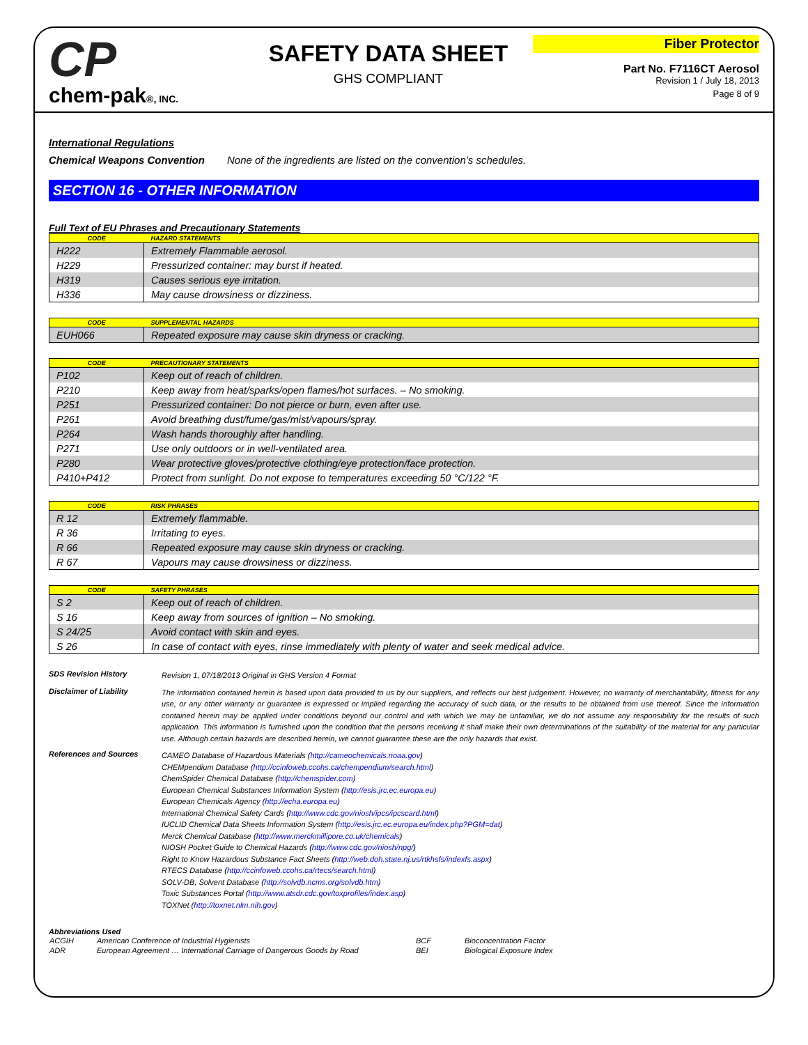CP
chem-pak®, INC.
SAFETY DATA SHEET
GHS COMPLIANT
Fiber Protector
Part No. F7116CT Aerosol
Revision 1 / July 18, 2013
Page 8 of 9
International Regulations
Chemical Weapons Convention None of the ingredients are listed on the convention’s schedules.
SECTION 16 - OTHER INFORMATION
Full Text of EU Phrases and Precautionary Statements
| CODE | HAZARD STATEMENTS |
| --- | --- |
| H222 | Extremely Flammable aerosol. |
| H229 | Pressurized container: may burst if heated. |
| H319 | Causes serious eye irritation. |
| H336 | May cause drowsiness or dizziness. |
| CODE | SUPPLEMENTAL HAZARDS |
| --- | --- |
| EUH066 | Repeated exposure may cause skin dryness or cracking. |
| CODE | PRECAUTIONARY STATEMENTS |
| --- | --- |
| P102 | Keep out of reach of children. |
| P210 | Keep away from heat/sparks/open flames/hot surfaces. – No smoking. |
| P251 | Pressurized container: Do not pierce or burn, even after use. |
| P261 | Avoid breathing dust/fume/gas/mist/vapours/spray. |
| P264 | Wash hands thoroughly after handling. |
| P271 | Use only outdoors or in well-ventilated area. |
| P280 | Wear protective gloves/protective clothing/eye protection/face protection. |
| P410+P412 | Protect from sunlight. Do not expose to temperatures exceeding 50 °C/122 °F. |
| CODE | RISK PHRASES |
| --- | --- |
| R 12 | Extremely flammable. |
| R 36 | Irritating to eyes. |
| R 66 | Repeated exposure may cause skin dryness or cracking. |
| R 67 | Vapours may cause drowsiness or dizziness. |
| CODE | SAFETY PHRASES |
| --- | --- |
| S 2 | Keep out of reach of children. |
| S 16 | Keep away from sources of ignition – No smoking. |
| S 24/25 | Avoid contact with skin and eyes. |
| S 26 | In case of contact with eyes, rinse immediately with plenty of water and seek medical advice. |
SDS Revision History
Revision 1, 07/18/2013 Original in GHS Version 4 Format
Disclaimer of Liability
The information contained herein is based upon data provided to us by our suppliers, and reflects our best judgement. However, no warranty of merchantability, fitness for any use, or any other warranty or guarantee is expressed or implied regarding the accuracy of such data, or the results to be obtained from use thereof. Since the information contained herein may be applied under conditions beyond our control and with which we may be unfamiliar, we do not assume any responsibility for the results of such application. This information is furnished upon the condition that the persons receiving it shall make their own determinations of the suitability of the material for any particular use. Although certain hazards are described herein, we cannot guarantee these are the only hazards that exist.
References and Sources
CAMEO Database of Hazardous Materials (http://cameochemicals.noaa.gov)
CHEMpendium Database (http://ccinfoweb.ccohs.ca/chempendium/search.html)
ChemSpider Chemical Database (http://chemspider.com)
European Chemical Substances Information System (http://esis.jrc.ec.europa.eu)
European Chemicals Agency (http://echa.europa.eu)
International Chemical Safety Cards (http://www.cdc.gov/niosh/ipcs/ipcscard.html)
IUCLID Chemical Data Sheets Information System (http://esis.jrc.ec.europa.eu/index.php?PGM=dat)
Merck Chemical Database (http://www.merckmillipore.co.uk/chemicals)
NIOSH Pocket Guide to Chemical Hazards (http://www.cdc.gov/niosh/npg/)
Right to Know Hazardous Substance Fact Sheets (http://web.doh.state.nj.us/rtkhsfs/indexfs.aspx)
RTECS Database (http://ccinfoweb.ccohs.ca/rtecs/search.html)
SOLV-DB, Solvent Database (http://solvdb.ncms.org/solvdb.htm)
Toxic Substances Portal (http://www.atsdr.cdc.gov/toxprofiles/index.asp)
TOXNet (http://toxnet.nlm.nih.gov)
Abbreviations Used
| ACGIH | American Conference of Industrial Hygienists | BCF | Bioconcentration Factor |
| ADR | European Agreement … International Carriage of Dangerous Goods by Road | BEI | Biological Exposure Index |